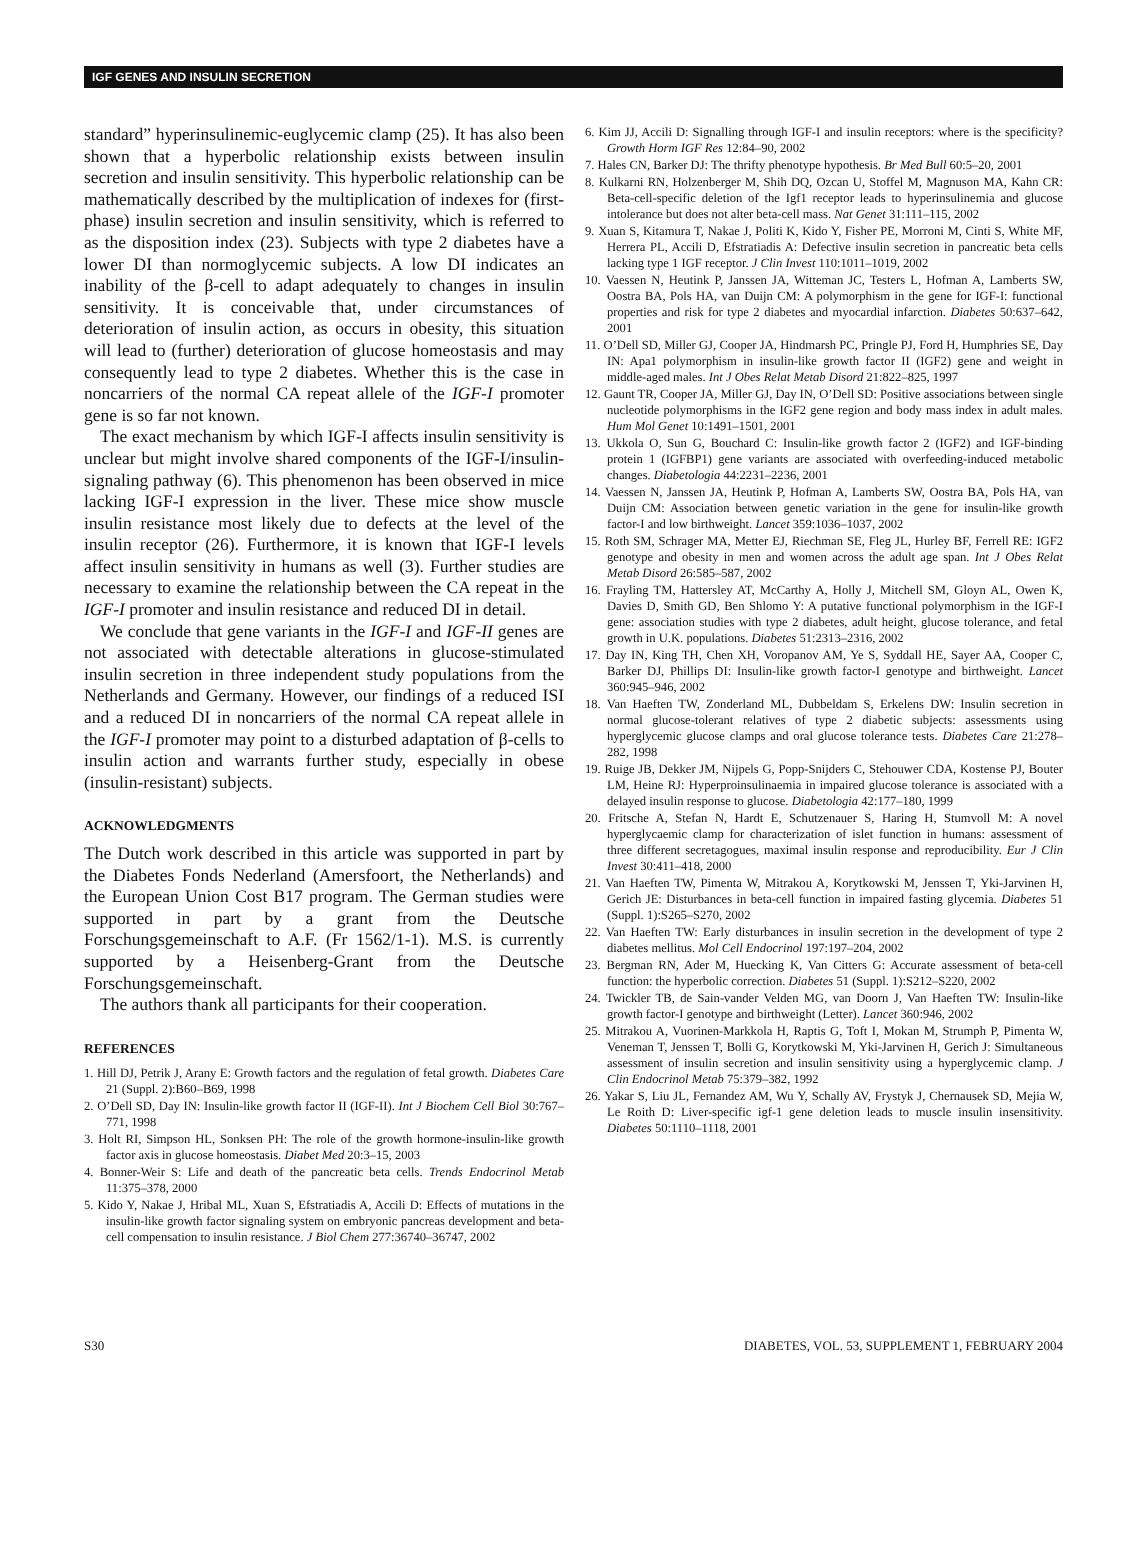IGF GENES AND INSULIN SECRETION
standard” hyperinsulinemic-euglycemic clamp (25). It has also been shown that a hyperbolic relationship exists between insulin secretion and insulin sensitivity. This hyperbolic relationship can be mathematically described by the multiplication of indexes for (first-phase) insulin secretion and insulin sensitivity, which is referred to as the disposition index (23). Subjects with type 2 diabetes have a lower DI than normoglycemic subjects. A low DI indicates an inability of the β-cell to adapt adequately to changes in insulin sensitivity. It is conceivable that, under circumstances of deterioration of insulin action, as occurs in obesity, this situation will lead to (further) deterioration of glucose homeostasis and may consequently lead to type 2 diabetes. Whether this is the case in noncarriers of the normal CA repeat allele of the IGF-I promoter gene is so far not known.
The exact mechanism by which IGF-I affects insulin sensitivity is unclear but might involve shared components of the IGF-I/insulin-signaling pathway (6). This phenomenon has been observed in mice lacking IGF-I expression in the liver. These mice show muscle insulin resistance most likely due to defects at the level of the insulin receptor (26). Furthermore, it is known that IGF-I levels affect insulin sensitivity in humans as well (3). Further studies are necessary to examine the relationship between the CA repeat in the IGF-I promoter and insulin resistance and reduced DI in detail.
We conclude that gene variants in the IGF-I and IGF-II genes are not associated with detectable alterations in glucose-stimulated insulin secretion in three independent study populations from the Netherlands and Germany. However, our findings of a reduced ISI and a reduced DI in noncarriers of the normal CA repeat allele in the IGF-I promoter may point to a disturbed adaptation of β-cells to insulin action and warrants further study, especially in obese (insulin-resistant) subjects.
ACKNOWLEDGMENTS
The Dutch work described in this article was supported in part by the Diabetes Fonds Nederland (Amersfoort, the Netherlands) and the European Union Cost B17 program. The German studies were supported in part by a grant from the Deutsche Forschungsgemeinschaft to A.F. (Fr 1562/1-1). M.S. is currently supported by a Heisenberg-Grant from the Deutsche Forschungsgemeinschaft.
The authors thank all participants for their cooperation.
REFERENCES
1. Hill DJ, Petrik J, Arany E: Growth factors and the regulation of fetal growth. Diabetes Care 21 (Suppl. 2):B60–B69, 1998
2. O’Dell SD, Day IN: Insulin-like growth factor II (IGF-II). Int J Biochem Cell Biol 30:767–771, 1998
3. Holt RI, Simpson HL, Sonksen PH: The role of the growth hormone-insulin-like growth factor axis in glucose homeostasis. Diabet Med 20:3–15, 2003
4. Bonner-Weir S: Life and death of the pancreatic beta cells. Trends Endocrinol Metab 11:375–378, 2000
5. Kido Y, Nakae J, Hribal ML, Xuan S, Efstratiadis A, Accili D: Effects of mutations in the insulin-like growth factor signaling system on embryonic pancreas development and beta-cell compensation to insulin resistance. J Biol Chem 277:36740–36747, 2002
6. Kim JJ, Accili D: Signalling through IGF-I and insulin receptors: where is the specificity? Growth Horm IGF Res 12:84–90, 2002
7. Hales CN, Barker DJ: The thrifty phenotype hypothesis. Br Med Bull 60:5–20, 2001
8. Kulkarni RN, Holzenberger M, Shih DQ, Ozcan U, Stoffel M, Magnuson MA, Kahn CR: Beta-cell-specific deletion of the Igf1 receptor leads to hyperinsulinemia and glucose intolerance but does not alter beta-cell mass. Nat Genet 31:111–115, 2002
9. Xuan S, Kitamura T, Nakae J, Politi K, Kido Y, Fisher PE, Morroni M, Cinti S, White MF, Herrera PL, Accili D, Efstratiadis A: Defective insulin secretion in pancreatic beta cells lacking type 1 IGF receptor. J Clin Invest 110:1011–1019, 2002
10. Vaessen N, Heutink P, Janssen JA, Witteman JC, Testers L, Hofman A, Lamberts SW, Oostra BA, Pols HA, van Duijn CM: A polymorphism in the gene for IGF-I: functional properties and risk for type 2 diabetes and myocardial infarction. Diabetes 50:637–642, 2001
11. O’Dell SD, Miller GJ, Cooper JA, Hindmarsh PC, Pringle PJ, Ford H, Humphries SE, Day IN: Apa1 polymorphism in insulin-like growth factor II (IGF2) gene and weight in middle-aged males. Int J Obes Relat Metab Disord 21:822–825, 1997
12. Gaunt TR, Cooper JA, Miller GJ, Day IN, O’Dell SD: Positive associations between single nucleotide polymorphisms in the IGF2 gene region and body mass index in adult males. Hum Mol Genet 10:1491–1501, 2001
13. Ukkola O, Sun G, Bouchard C: Insulin-like growth factor 2 (IGF2) and IGF-binding protein 1 (IGFBP1) gene variants are associated with overfeeding-induced metabolic changes. Diabetologia 44:2231–2236, 2001
14. Vaessen N, Janssen JA, Heutink P, Hofman A, Lamberts SW, Oostra BA, Pols HA, van Duijn CM: Association between genetic variation in the gene for insulin-like growth factor-I and low birthweight. Lancet 359:1036–1037, 2002
15. Roth SM, Schrager MA, Metter EJ, Riechman SE, Fleg JL, Hurley BF, Ferrell RE: IGF2 genotype and obesity in men and women across the adult age span. Int J Obes Relat Metab Disord 26:585–587, 2002
16. Frayling TM, Hattersley AT, McCarthy A, Holly J, Mitchell SM, Gloyn AL, Owen K, Davies D, Smith GD, Ben Shlomo Y: A putative functional polymorphism in the IGF-I gene: association studies with type 2 diabetes, adult height, glucose tolerance, and fetal growth in U.K. populations. Diabetes 51:2313–2316, 2002
17. Day IN, King TH, Chen XH, Voropanov AM, Ye S, Syddall HE, Sayer AA, Cooper C, Barker DJ, Phillips DI: Insulin-like growth factor-I genotype and birthweight. Lancet 360:945–946, 2002
18. Van Haeften TW, Zonderland ML, Dubbeldam S, Erkelens DW: Insulin secretion in normal glucose-tolerant relatives of type 2 diabetic subjects: assessments using hyperglycemic glucose clamps and oral glucose tolerance tests. Diabetes Care 21:278–282, 1998
19. Ruige JB, Dekker JM, Nijpels G, Popp-Snijders C, Stehouwer CDA, Kostense PJ, Bouter LM, Heine RJ: Hyperproinsulinaemia in impaired glucose tolerance is associated with a delayed insulin response to glucose. Diabetologia 42:177–180, 1999
20. Fritsche A, Stefan N, Hardt E, Schutzenauer S, Haring H, Stumvoll M: A novel hyperglycaemic clamp for characterization of islet function in humans: assessment of three different secretagogues, maximal insulin response and reproducibility. Eur J Clin Invest 30:411–418, 2000
21. Van Haeften TW, Pimenta W, Mitrakou A, Korytkowski M, Jenssen T, Yki-Jarvinen H, Gerich JE: Disturbances in beta-cell function in impaired fasting glycemia. Diabetes 51 (Suppl. 1):S265–S270, 2002
22. Van Haeften TW: Early disturbances in insulin secretion in the development of type 2 diabetes mellitus. Mol Cell Endocrinol 197:197–204, 2002
23. Bergman RN, Ader M, Huecking K, Van Citters G: Accurate assessment of beta-cell function: the hyperbolic correction. Diabetes 51 (Suppl. 1):S212–S220, 2002
24. Twickler TB, de Sain-vander Velden MG, van Doorn J, Van Haeften TW: Insulin-like growth factor-I genotype and birthweight (Letter). Lancet 360:946, 2002
25. Mitrakou A, Vuorinen-Markkola H, Raptis G, Toft I, Mokan M, Strumph P, Pimenta W, Veneman T, Jenssen T, Bolli G, Korytkowski M, Yki-Jarvinen H, Gerich J: Simultaneous assessment of insulin secretion and insulin sensitivity using a hyperglycemic clamp. J Clin Endocrinol Metab 75:379–382, 1992
26. Yakar S, Liu JL, Fernandez AM, Wu Y, Schally AV, Frystyk J, Chernausek SD, Mejia W, Le Roith D: Liver-specific igf-1 gene deletion leads to muscle insulin insensitivity. Diabetes 50:1110–1118, 2001
S30 DIABETES, VOL. 53, SUPPLEMENT 1, FEBRUARY 2004